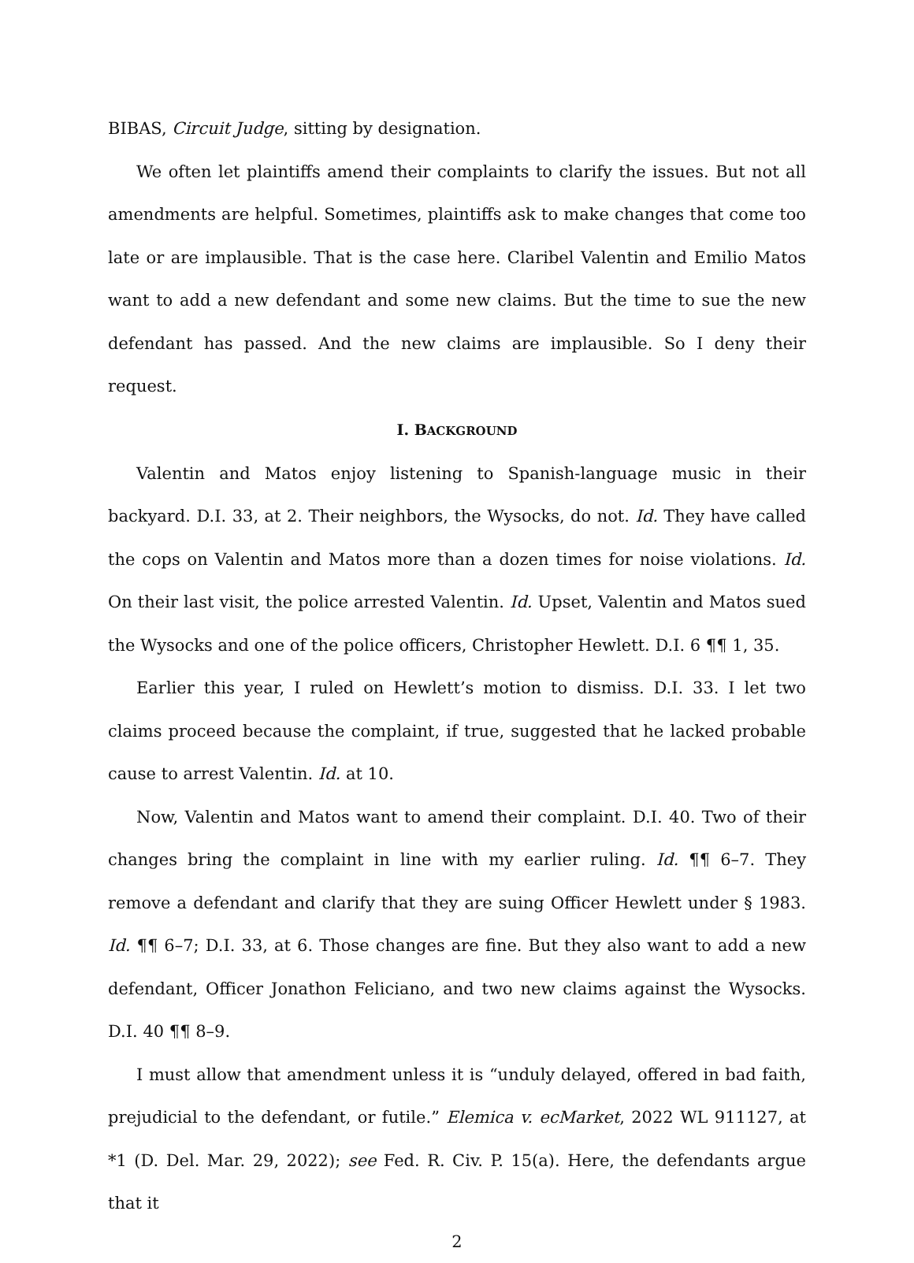BIBAS, Circuit Judge, sitting by designation.
We often let plaintiffs amend their complaints to clarify the issues. But not all amendments are helpful. Sometimes, plaintiffs ask to make changes that come too late or are implausible. That is the case here. Claribel Valentin and Emilio Matos want to add a new defendant and some new claims. But the time to sue the new defendant has passed. And the new claims are implausible. So I deny their request.
I. BACKGROUND
Valentin and Matos enjoy listening to Spanish-language music in their backyard. D.I. 33, at 2. Their neighbors, the Wysocks, do not. Id. They have called the cops on Valentin and Matos more than a dozen times for noise violations. Id. On their last visit, the police arrested Valentin. Id. Upset, Valentin and Matos sued the Wysocks and one of the police officers, Christopher Hewlett. D.I. 6 ¶¶ 1, 35.
Earlier this year, I ruled on Hewlett’s motion to dismiss. D.I. 33. I let two claims proceed because the complaint, if true, suggested that he lacked probable cause to arrest Valentin. Id. at 10.
Now, Valentin and Matos want to amend their complaint. D.I. 40. Two of their changes bring the complaint in line with my earlier ruling. Id. ¶¶ 6–7. They remove a defendant and clarify that they are suing Officer Hewlett under § 1983. Id. ¶¶ 6–7; D.I. 33, at 6. Those changes are fine. But they also want to add a new defendant, Officer Jonathon Feliciano, and two new claims against the Wysocks. D.I. 40 ¶¶ 8–9.
I must allow that amendment unless it is “unduly delayed, offered in bad faith, prejudicial to the defendant, or futile.” Elemica v. ecMarket, 2022 WL 911127, at *1 (D. Del. Mar. 29, 2022); see Fed. R. Civ. P. 15(a). Here, the defendants argue that it
2